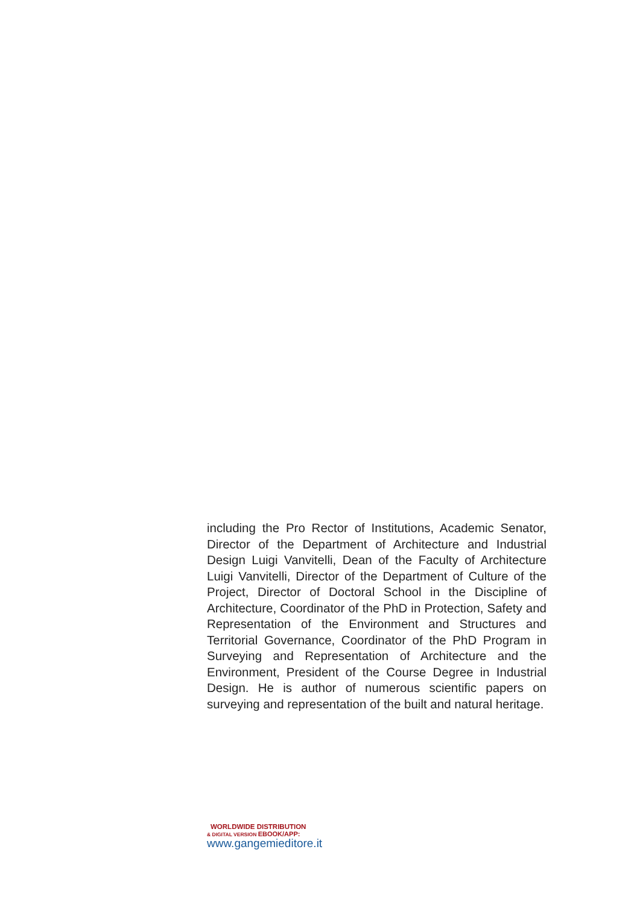including the Pro Rector of Institutions, Academic Senator, Director of the Department of Architecture and Industrial Design Luigi Vanvitelli, Dean of the Faculty of Architecture Luigi Vanvitelli, Director of the Department of Culture of the Project, Director of Doctoral School in the Discipline of Architecture, Coordinator of the PhD in Protection, Safety and Representation of the Environment and Structures and Territorial Governance, Coordinator of the PhD Program in Surveying and Representation of Architecture and the Environment, President of the Course Degree in Industrial Design. He is author of numerous scientific papers on surveying and representation of the built and natural heritage.
WORLDWIDE DISTRIBUTION
& DIGITAL VERSION EBOOK/APP:
www.gangemieditore.it